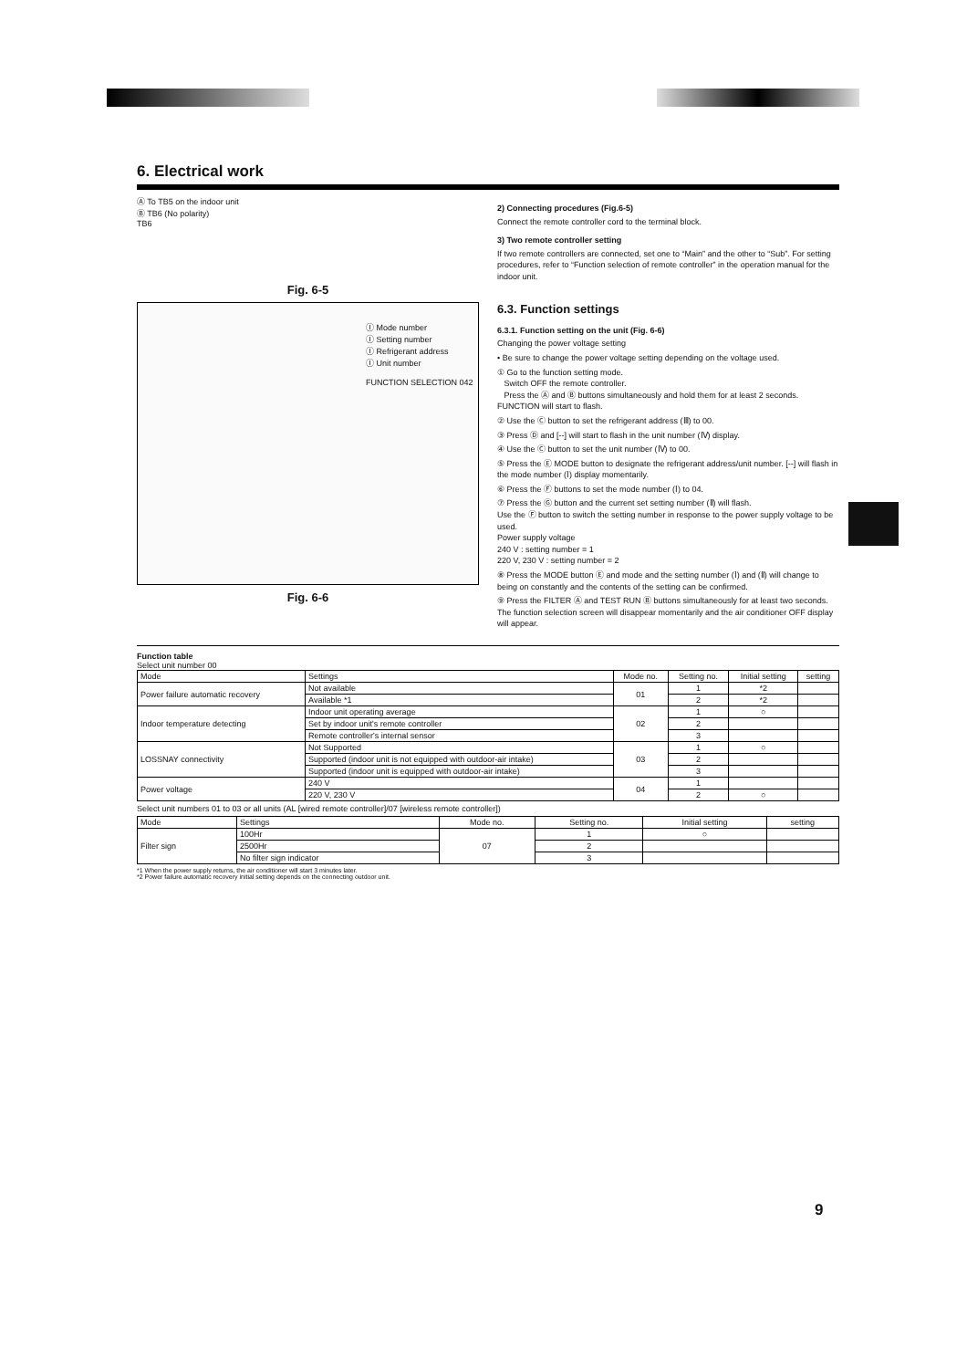6. Electrical work
Ⓐ To TB5 on the indoor unit
Ⓑ TB6 (No polarity)
TB6
Fig. 6-5
Ⓘ Mode number
Ⓘ Setting number
Ⓘ Refrigerant address
Ⓘ Unit number
FUNCTION SELECTION 042
Fig. 6-6
2) Connecting procedures (Fig.6-5)
Connect the remote controller cord to the terminal block.
3) Two remote controller setting
If two remote controllers are connected, set one to “Main” and the other to “Sub”. For setting procedures, refer to “Function selection of remote controller” in the operation manual for the indoor unit.
6.3. Function settings
6.3.1. Function setting on the unit (Fig. 6-6)
Changing the power voltage setting
• Be sure to change the power voltage setting depending on the voltage used.
① Go to the function setting mode.
Switch OFF the remote controller.
Press the Ⓐ and Ⓑ buttons simultaneously and hold them for at least 2 seconds. FUNCTION will start to flash.
② Use the Ⓒ button to set the refrigerant address (Ⅲ) to 00.
③ Press Ⓓ and [--] will start to flash in the unit number (Ⅳ) display.
④ Use the Ⓒ button to set the unit number (Ⅳ) to 00.
⑤ Press the Ⓔ MODE button to designate the refrigerant address/unit number. [--] will flash in the mode number (Ⅰ) display momentarily.
⑥ Press the Ⓕ buttons to set the mode number (Ⅰ) to 04.
⑦ Press the Ⓖ button and the current set setting number (Ⅱ) will flash.
Use the Ⓕ button to switch the setting number in response to the power supply voltage to be used.
Power supply voltage
240 V : setting number = 1
220 V, 230 V : setting number = 2
⑧ Press the MODE button Ⓔ and mode and the setting number (Ⅰ) and (Ⅱ) will change to being on constantly and the contents of the setting can be confirmed.
⑨ Press the FILTER Ⓐ and TEST RUN Ⓑ buttons simultaneously for at least two seconds. The function selection screen will disappear momentarily and the air conditioner OFF display will appear.
Function table
Select unit number 00
| Mode | Settings | Mode no. | Setting no. | Initial setting | setting |
| --- | --- | --- | --- | --- | --- |
| Power failure automatic recovery | Not available | 01 | 1 | *2 | |
| | Available *1 | | 2 | *2 | |
| Indoor temperature detecting | Indoor unit operating average | 02 | 1 | ○ | |
| | Set by indoor unit's remote controller | | 2 | | |
| | Remote controller's internal sensor | | 3 | | |
| LOSSNAY connectivity | Not Supported | 03 | 1 | ○ | |
| | Supported (indoor unit is not equipped with outdoor-air intake) | | 2 | | |
| | Supported (indoor unit is equipped with outdoor-air intake) | | 3 | | |
| Power voltage | 240 V | 04 | 1 | | |
| | 220 V, 230 V | | 2 | ○ | |
Select unit numbers 01 to 03 or all units (AL [wired remote controller]/07 [wireless remote controller])
| Mode | Settings | Mode no. | Setting no. | Initial setting | setting |
| --- | --- | --- | --- | --- | --- |
| Filter sign | 100Hr | 07 | 1 | ○ | |
| | 2500Hr | | 2 | | |
| | No filter sign indicator | | 3 | | |
*1 When the power supply returns, the air conditioner will start 3 minutes later.
*2 Power failure automatic recovery initial setting depends on the connecting outdoor unit.
9